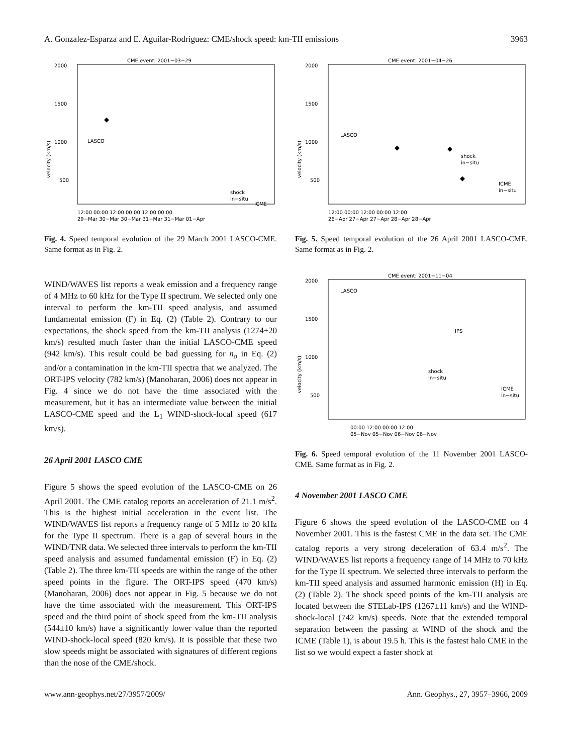A. Gonzalez-Esparza and E. Aguilar-Rodriguez: CME/shock speed: km-TII emissions 3963
CME event: 2001−03−29
2000
1500
1000
500
velocity (km/s)
LASCO
shock
in−situ
ICME
12:00 00:00 12:00 00:00 12:00 00:00
29−Mar 30−Mar 30−Mar 31−Mar 31−Mar 01−Apr
Fig. 4. Speed temporal evolution of the 29 March 2001 LASCO-CME. Same format as in Fig. 2.
WIND/WAVES list reports a weak emission and a frequency range of 4 MHz to 60 kHz for the Type II spectrum. We selected only one interval to perform the km-TII speed analysis, and assumed fundamental emission (F) in Eq. (2) (Table 2). Contrary to our expectations, the shock speed from the km-TII analysis (1274±20 km/s) resulted much faster than the initial LASCO-CME speed (942 km/s). This result could be bad guessing for n<sub>o</sub> in Eq. (2) and/or a contamination in the km-TII spectra that we analyzed. The ORT-IPS velocity (782 km/s) (Manoharan, 2006) does not appear in Fig. 4 since we do not have the time associated with the measurement, but it has an intermediate value between the initial LASCO-CME speed and the L<sub>1</sub> WIND-shock-local speed (617 km/s).
26 April 2001 LASCO CME
Figure 5 shows the speed evolution of the LASCO-CME on 26 April 2001. The CME catalog reports an acceleration of 21.1 m/s<sup>2</sup>. This is the highest initial acceleration in the event list. The WIND/WAVES list reports a frequency range of 5 MHz to 20 kHz for the Type II spectrum. There is a gap of several hours in the WIND/TNR data. We selected three intervals to perform the km-TII speed analysis and assumed fundamental emission (F) in Eq. (2) (Table 2). The three km-TII speeds are within the range of the other speed points in the figure. The ORT-IPS speed (470 km/s) (Manoharan, 2006) does not appear in Fig. 5 because we do not have the time associated with the measurement. This ORT-IPS speed and the third point of shock speed from the km-TII analysis (544±10 km/s) have a significantly lower value than the reported WIND-shock-local speed (820 km/s). It is possible that these two slow speeds might be associated with signatures of different regions than the nose of the CME/shock.
CME event: 2001−04−26
2000
1500
1000
500
velocity (km/s)
LASCO
shock
in−situ
ICME
in−situ
12:00 00:00 12:00 00:00 12:00
26−Apr 27−Apr 27−Apr 28−Apr 28−Apr
Fig. 5. Speed temporal evolution of the 26 April 2001 LASCO-CME. Same format as in Fig. 2.
CME event: 2001−11−04
2000
1500
1000
500
velocity (km/s)
LASCO
IPS
shock
in−situ
ICME
in−situ
00:00 12:00 00:00 12:00
05−Nov 05−Nov 06−Nov 06−Nov
Fig. 6. Speed temporal evolution of the 11 November 2001 LASCO-CME. Same format as in Fig. 2.
4 November 2001 LASCO CME
Figure 6 shows the speed evolution of the LASCO-CME on 4 November 2001. This is the fastest CME in the data set. The CME catalog reports a very strong deceleration of 63.4 m/s<sup>2</sup>. The WIND/WAVES list reports a frequency range of 14 MHz to 70 kHz for the Type II spectrum. We selected three intervals to perform the km-TII speed analysis and assumed harmonic emission (H) in Eq. (2) (Table 2). The shock speed points of the km-TII analysis are located between the STELab-IPS (1267±11 km/s) and the WIND-shock-local (742 km/s) speeds. Note that the extended temporal separation between the passing at WIND of the shock and the ICME (Table 1), is about 19.5 h. This is the fastest halo CME in the list so we would expect a faster shock at
www.ann-geophys.net/27/3957/2009/ Ann. Geophys., 27, 3957–3966, 2009